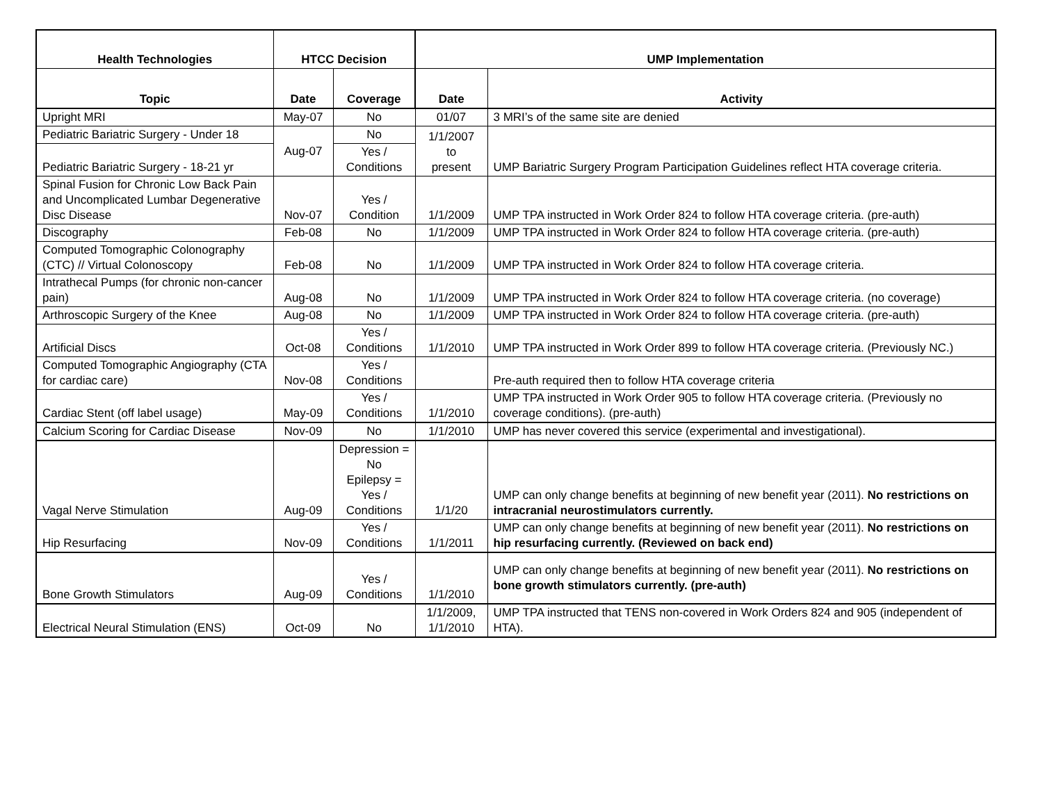| Health Technologies | HTCC Decision | | UMP Implementation | |
| --- | --- | --- | --- | --- |
| Topic | Date | Coverage | Date | Activity |
| Upright MRI | May-07 | No | 01/07 | 3 MRI’s of the same site are denied |
| Pediatric Bariatric Surgery - Under 18 | Aug-07 | No | 1/1/2007 to present | UMP Bariatric Surgery Program Participation Guidelines reflect HTA coverage criteria. |
| Pediatric Bariatric Surgery - 18-21 yr | | Yes / Conditions | | |
| Spinal Fusion for Chronic Low Back Pain and Uncomplicated Lumbar Degenerative Disc Disease | Nov-07 | Yes / Condition | 1/1/2009 | UMP TPA instructed in Work Order 824 to follow HTA coverage criteria. (pre-auth) |
| Discography | Feb-08 | No | 1/1/2009 | UMP TPA instructed in Work Order 824 to follow HTA coverage criteria. (pre-auth) |
| Computed Tomographic Colonography (CTC) // Virtual Colonoscopy | Feb-08 | No | 1/1/2009 | UMP TPA instructed in Work Order 824 to follow HTA coverage criteria. |
| Intrathecal Pumps (for chronic non-cancer pain) | Aug-08 | No | 1/1/2009 | UMP TPA instructed in Work Order 824 to follow HTA coverage criteria. (no coverage) |
| Arthroscopic Surgery of the Knee | Aug-08 | No | 1/1/2009 | UMP TPA instructed in Work Order 824 to follow HTA coverage criteria. (pre-auth) |
| Artificial Discs | Oct-08 | Yes / Conditions | 1/1/2010 | UMP TPA instructed in Work Order 899 to follow HTA coverage criteria. (Previously NC.) |
| Computed Tomographic Angiography (CTA for cardiac care) | Nov-08 | Yes / Conditions | | Pre-auth required then to follow HTA coverage criteria |
| Cardiac Stent (off label usage) | May-09 | Yes / Conditions | 1/1/2010 | UMP TPA instructed in Work Order 905 to follow HTA coverage criteria. (Previously no coverage conditions). (pre-auth) |
| Calcium Scoring for Cardiac Disease | Nov-09 | No | 1/1/2010 | UMP has never covered this service (experimental and investigational). |
| Vagal Nerve Stimulation | Aug-09 | Depression = No Epilepsy = Yes / Conditions | 1/1/20 | UMP can only change benefits at beginning of new benefit year (2011). No restrictions on intracranial neurostimulators currently. |
| Hip Resurfacing | Nov-09 | Yes / Conditions | 1/1/2011 | UMP can only change benefits at beginning of new benefit year (2011). No restrictions on hip resurfacing currently. (Reviewed on back end) |
| Bone Growth Stimulators | Aug-09 | Yes / Conditions | 1/1/2010 | UMP can only change benefits at beginning of new benefit year (2011). No restrictions on bone growth stimulators currently. (pre-auth) |
| Electrical Neural Stimulation (ENS) | Oct-09 | No | 1/1/2009, 1/1/2010 | UMP TPA instructed that TENS non-covered in Work Orders 824 and 905 (independent of HTA). |